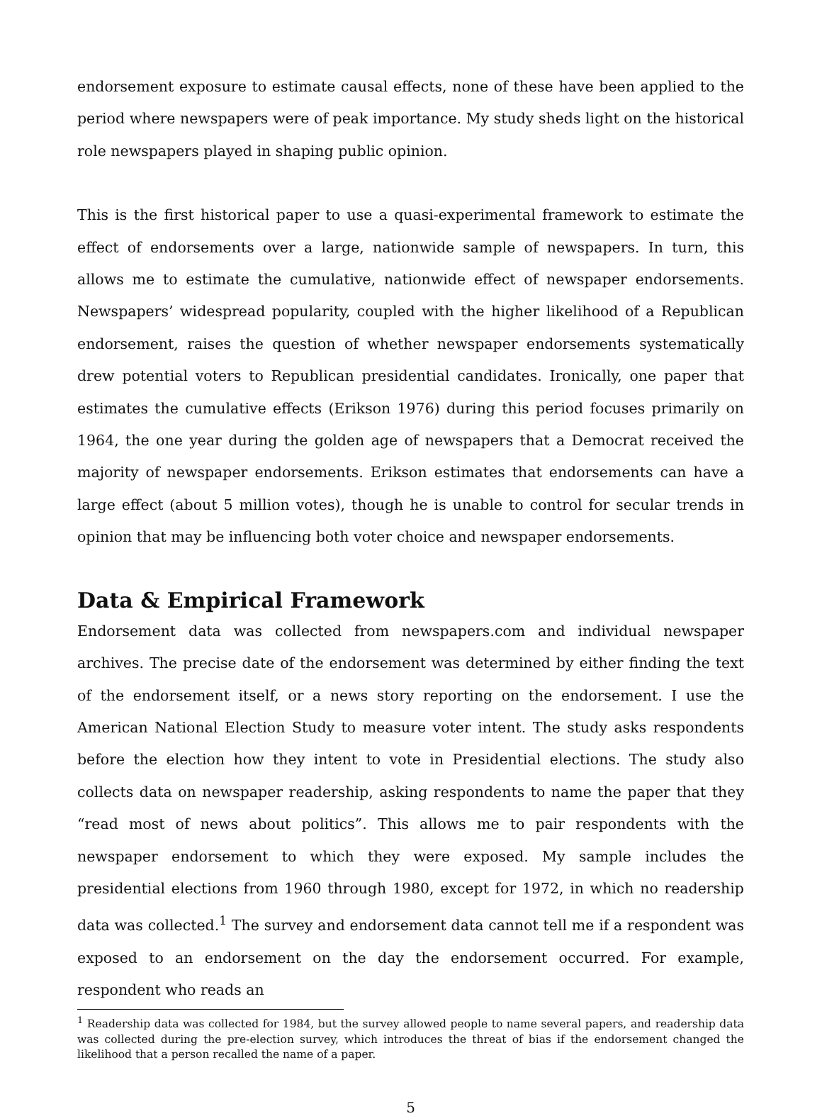endorsement exposure to estimate causal effects, none of these have been applied to the period where newspapers were of peak importance. My study sheds light on the historical role newspapers played in shaping public opinion.
This is the first historical paper to use a quasi-experimental framework to estimate the effect of endorsements over a large, nationwide sample of newspapers. In turn, this allows me to estimate the cumulative, nationwide effect of newspaper endorsements. Newspapers’ widespread popularity, coupled with the higher likelihood of a Republican endorsement, raises the question of whether newspaper endorsements systematically drew potential voters to Republican presidential candidates. Ironically, one paper that estimates the cumulative effects (Erikson 1976) during this period focuses primarily on 1964, the one year during the golden age of newspapers that a Democrat received the majority of newspaper endorsements. Erikson estimates that endorsements can have a large effect (about 5 million votes), though he is unable to control for secular trends in opinion that may be influencing both voter choice and newspaper endorsements.
Data & Empirical Framework
Endorsement data was collected from newspapers.com and individual newspaper archives. The precise date of the endorsement was determined by either finding the text of the endorsement itself, or a news story reporting on the endorsement. I use the American National Election Study to measure voter intent. The study asks respondents before the election how they intent to vote in Presidential elections. The study also collects data on newspaper readership, asking respondents to name the paper that they “read most of news about politics”. This allows me to pair respondents with the newspaper endorsement to which they were exposed. My sample includes the presidential elections from 1960 through 1980, except for 1972, in which no readership data was collected.<sup>1</sup> The survey and endorsement data cannot tell me if a respondent was exposed to an endorsement on the day the endorsement occurred. For example, respondent who reads an
<sup>1</sup> Readership data was collected for 1984, but the survey allowed people to name several papers, and readership data was collected during the pre-election survey, which introduces the threat of bias if the endorsement changed the likelihood that a person recalled the name of a paper.
5